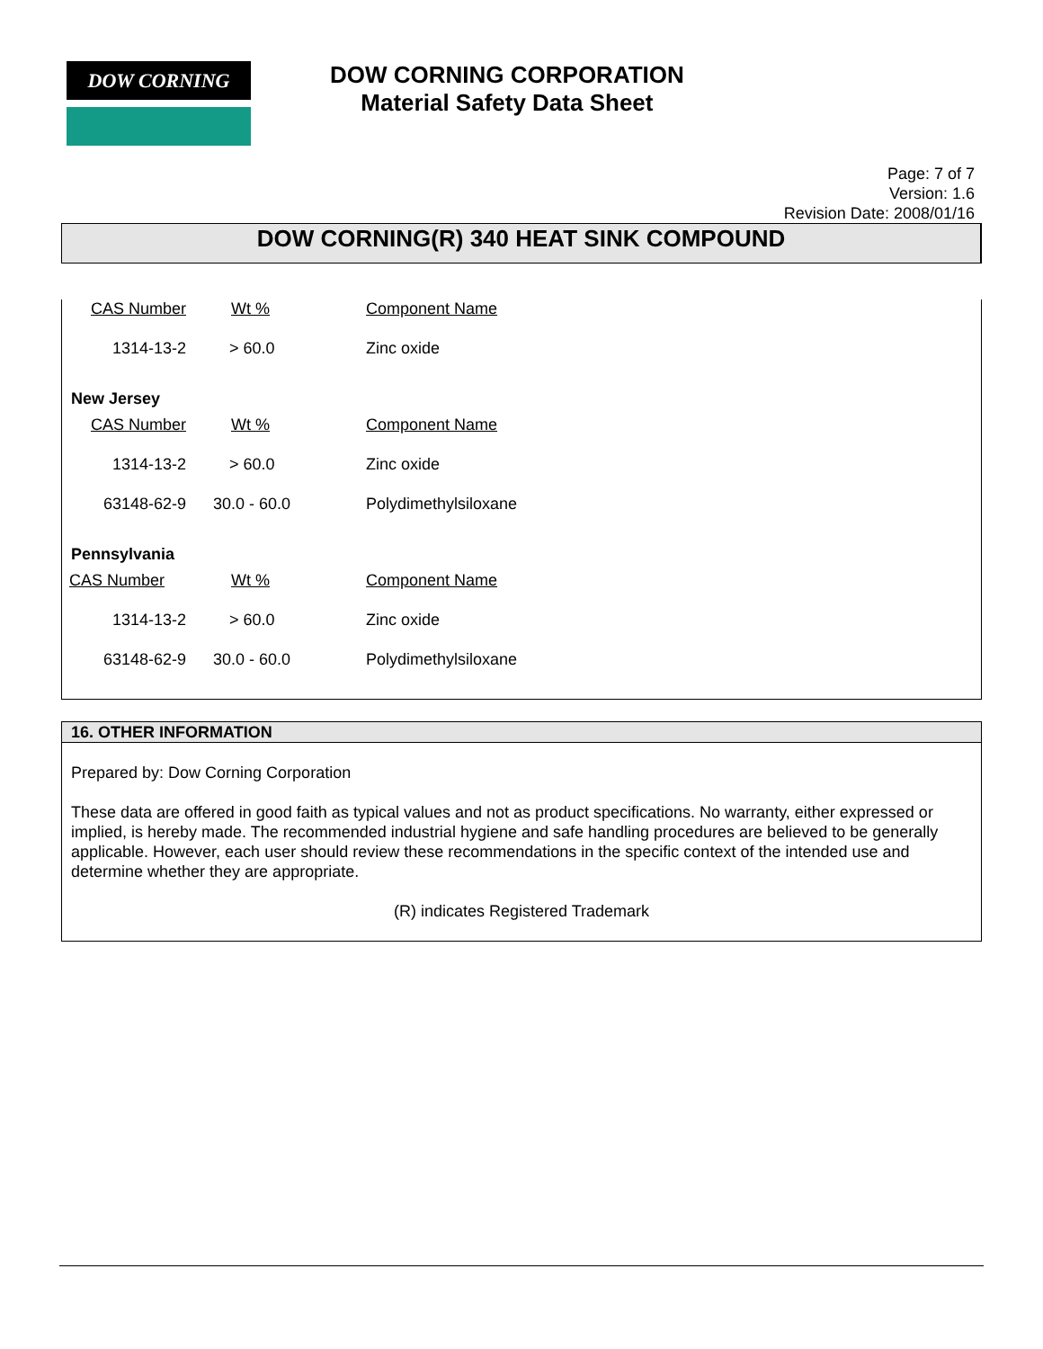DOW CORNING
DOW CORNING CORPORATION
Material Safety Data Sheet
Page: 7 of 7
Version: 1.6
Revision Date: 2008/01/16
DOW CORNING(R) 340 HEAT SINK COMPOUND
| CAS Number | Wt % | Component Name |
| 1314-13-2 | > 60.0 | Zinc oxide |
New Jersey
| CAS Number | Wt % | Component Name |
| 1314-13-2 | > 60.0 | Zinc oxide |
| 63148-62-9 | 30.0 - 60.0 | Polydimethylsiloxane |
Pennsylvania
| CAS Number | Wt % | Component Name |
| 1314-13-2 | > 60.0 | Zinc oxide |
| 63148-62-9 | 30.0 - 60.0 | Polydimethylsiloxane |
16. OTHER INFORMATION
Prepared by: Dow Corning Corporation
These data are offered in good faith as typical values and not as product specifications. No warranty, either expressed or implied, is hereby made. The recommended industrial hygiene and safe handling procedures are believed to be generally applicable. However, each user should review these recommendations in the specific context of the intended use and determine whether they are appropriate.
(R) indicates Registered Trademark